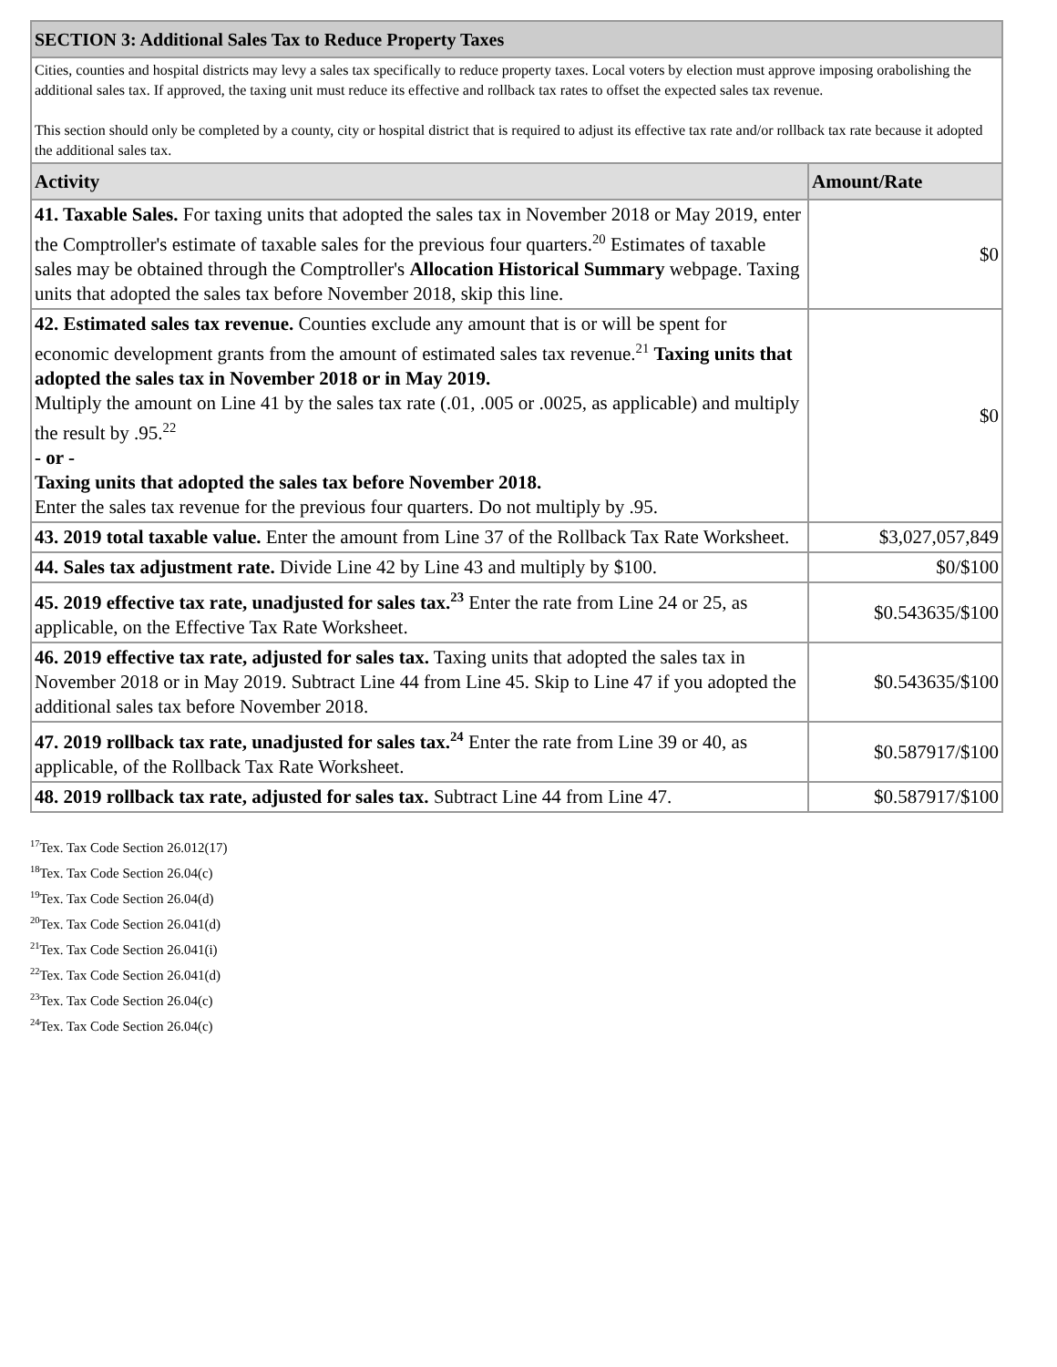| SECTION 3: Additional Sales Tax to Reduce Property Taxes | |
| Cities, counties and hospital districts may levy a sales tax specifically to reduce property taxes. Local voters by election must approve imposing orabolishing the additional sales tax. If approved, the taxing unit must reduce its effective and rollback tax rates to offset the expected sales tax revenue. This section should only be completed by a county, city or hospital district that is required to adjust its effective tax rate and/or rollback tax rate because it adopted the additional sales tax. | |
| Activity | Amount/Rate |
| 41. Taxable Sales. For taxing units that adopted the sales tax in November 2018 or May 2019, enter the Comptroller's estimate of taxable sales for the previous four quarters.<sup>20</sup> Estimates of taxable sales may be obtained through the Comptroller's Allocation Historical Summary webpage. Taxing units that adopted the sales tax before November 2018, skip this line. | $0 |
| 42. Estimated sales tax revenue. Counties exclude any amount that is or will be spent for economic development grants from the amount of estimated sales tax revenue.<sup>21</sup> Taxing units that adopted the sales tax in November 2018 or in May 2019. Multiply the amount on Line 41 by the sales tax rate (.01, .005 or .0025, as applicable) and multiply the result by .95.<sup>22</sup> - or - Taxing units that adopted the sales tax before November 2018. Enter the sales tax revenue for the previous four quarters. Do not multiply by .95. | $0 |
| 43. 2019 total taxable value. Enter the amount from Line 37 of the Rollback Tax Rate Worksheet. | $3,027,057,849 |
| 44. Sales tax adjustment rate. Divide Line 42 by Line 43 and multiply by $100. | $0/$100 |
| 45. 2019 effective tax rate, unadjusted for sales tax.<sup>23</sup> Enter the rate from Line 24 or 25, as applicable, on the Effective Tax Rate Worksheet. | $0.543635/$100 |
| 46. 2019 effective tax rate, adjusted for sales tax. Taxing units that adopted the sales tax in November 2018 or in May 2019. Subtract Line 44 from Line 45. Skip to Line 47 if you adopted the additional sales tax before November 2018. | $0.543635/$100 |
| 47. 2019 rollback tax rate, unadjusted for sales tax.<sup>24</sup> Enter the rate from Line 39 or 40, as applicable, of the Rollback Tax Rate Worksheet. | $0.587917/$100 |
| 48. 2019 rollback tax rate, adjusted for sales tax. Subtract Line 44 from Line 47. | $0.587917/$100 |
<sup>17</sup> Tex. Tax Code Section 26.012(17)
<sup>18</sup> Tex. Tax Code Section 26.04(c)
<sup>19</sup> Tex. Tax Code Section 26.04(d)
<sup>20</sup> Tex. Tax Code Section 26.041(d)
<sup>21</sup> Tex. Tax Code Section 26.041(i)
<sup>22</sup> Tex. Tax Code Section 26.041(d)
<sup>23</sup> Tex. Tax Code Section 26.04(c)
<sup>24</sup> Tex. Tax Code Section 26.04(c)